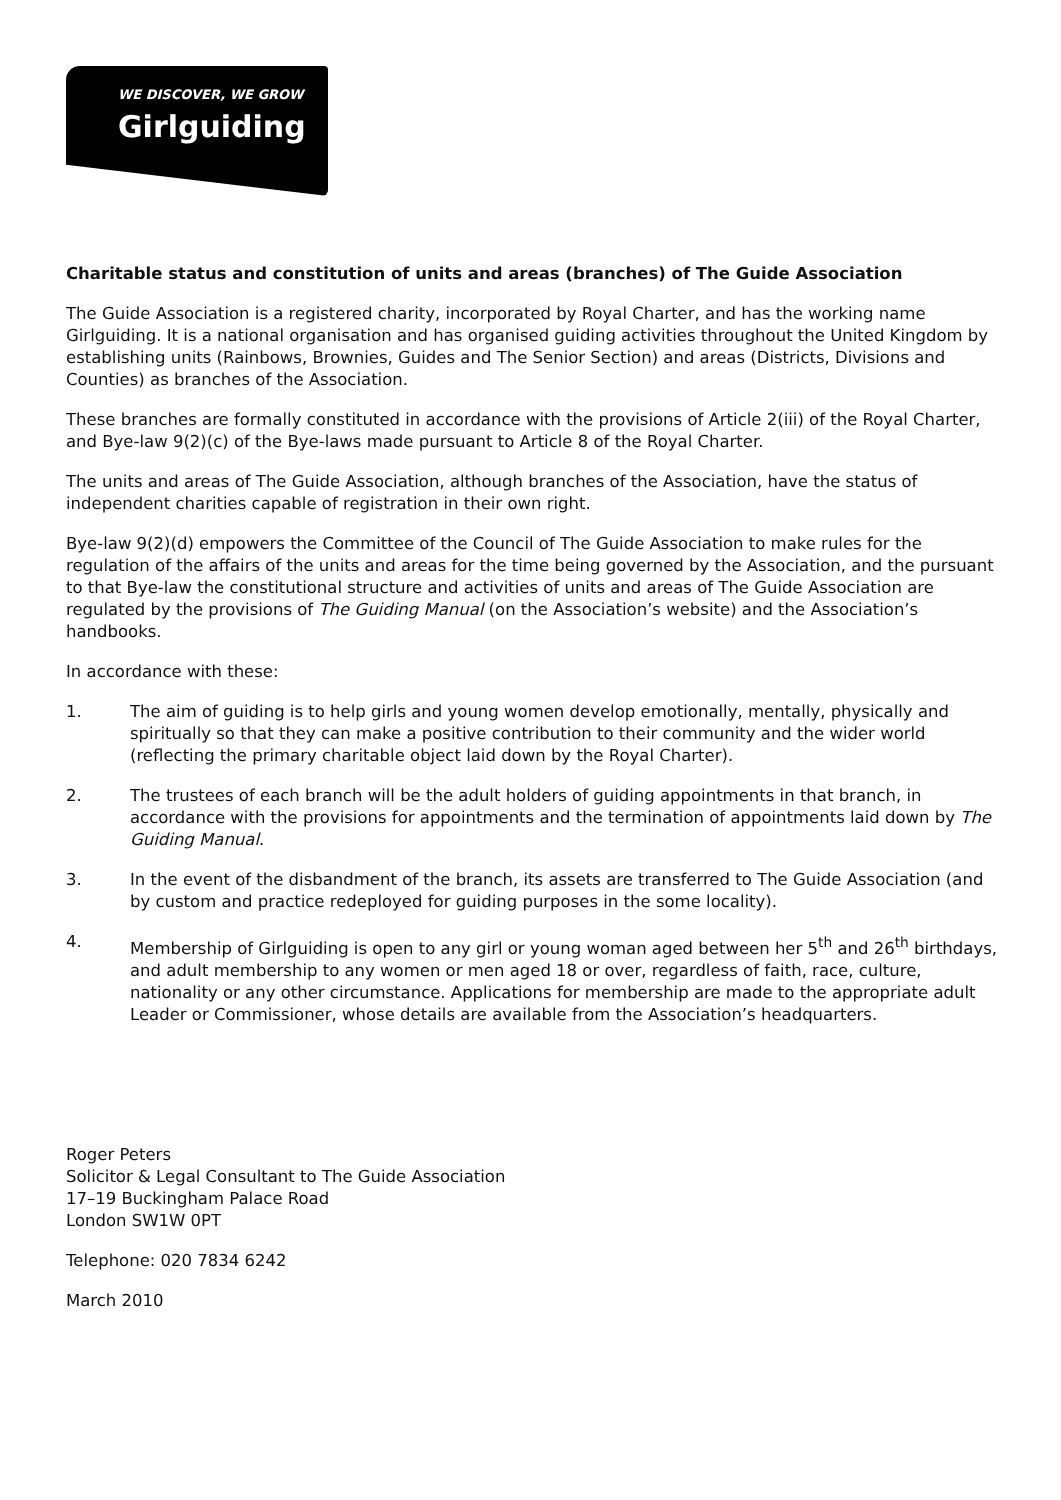WE DISCOVER, WE GROW
Girlguiding
Charitable status and constitution of units and areas (branches) of The Guide Association
The Guide Association is a registered charity, incorporated by Royal Charter, and has the working name Girlguiding. It is a national organisation and has organised guiding activities throughout the United Kingdom by establishing units (Rainbows, Brownies, Guides and The Senior Section) and areas (Districts, Divisions and Counties) as branches of the Association.
These branches are formally constituted in accordance with the provisions of Article 2(iii) of the Royal Charter, and Bye-law 9(2)(c) of the Bye-laws made pursuant to Article 8 of the Royal Charter.
The units and areas of The Guide Association, although branches of the Association, have the status of independent charities capable of registration in their own right.
Bye-law 9(2)(d) empowers the Committee of the Council of The Guide Association to make rules for the regulation of the affairs of the units and areas for the time being governed by the Association, and the pursuant to that Bye-law the constitutional structure and activities of units and areas of The Guide Association are regulated by the provisions of The Guiding Manual (on the Association’s website) and the Association’s handbooks.
In accordance with these:
1. The aim of guiding is to help girls and young women develop emotionally, mentally, physically and spiritually so that they can make a positive contribution to their community and the wider world (reflecting the primary charitable object laid down by the Royal Charter).
2. The trustees of each branch will be the adult holders of guiding appointments in that branch, in accordance with the provisions for appointments and the termination of appointments laid down by The Guiding Manual.
3. In the event of the disbandment of the branch, its assets are transferred to The Guide Association (and by custom and practice redeployed for guiding purposes in the some locality).
4. Membership of Girlguiding is open to any girl or young woman aged between her 5<sup>th</sup> and 26<sup>th</sup> birthdays, and adult membership to any women or men aged 18 or over, regardless of faith, race, culture, nationality or any other circumstance. Applications for membership are made to the appropriate adult Leader or Commissioner, whose details are available from the Association’s headquarters.
Roger Peters
Solicitor & Legal Consultant to The Guide Association
17–19 Buckingham Palace Road
London SW1W 0PT
Telephone: 020 7834 6242
March 2010